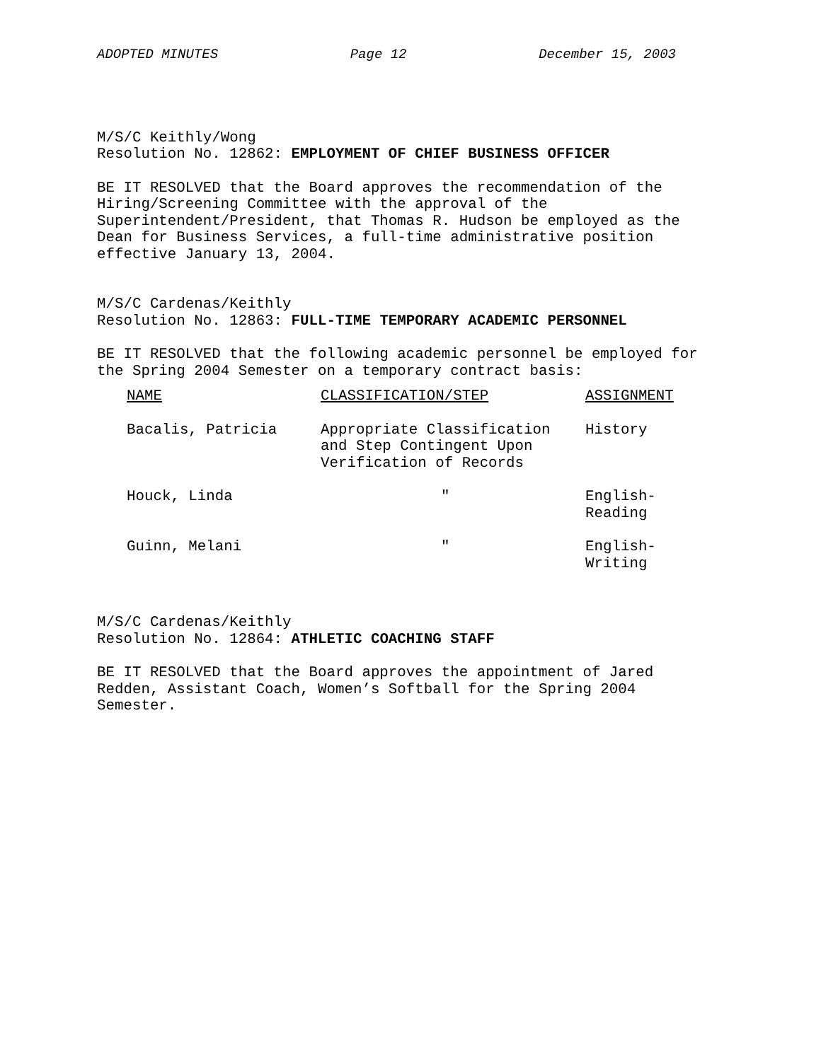ADOPTED MINUTES Page 12 December 15, 2003
M/S/C Keithly/Wong
Resolution No. 12862: EMPLOYMENT OF CHIEF BUSINESS OFFICER
BE IT RESOLVED that the Board approves the recommendation of the
Hiring/Screening Committee with the approval of the
Superintendent/President, that Thomas R. Hudson be employed as the
Dean for Business Services, a full-time administrative position
effective January 13, 2004.
M/S/C Cardenas/Keithly
Resolution No. 12863: FULL-TIME TEMPORARY ACADEMIC PERSONNEL
BE IT RESOLVED that the following academic personnel be employed for
the Spring 2004 Semester on a temporary contract basis:
| NAME | CLASSIFICATION/STEP | ASSIGNMENT |
| Bacalis, Patricia | Appropriate Classification and Step Contingent Upon Verification of Records | History |
| Houck, Linda | " | English- Reading |
| Guinn, Melani | " | English- Writing |
M/S/C Cardenas/Keithly
Resolution No. 12864: ATHLETIC COACHING STAFF
BE IT RESOLVED that the Board approves the appointment of Jared
Redden, Assistant Coach, Women’s Softball for the Spring 2004
Semester.